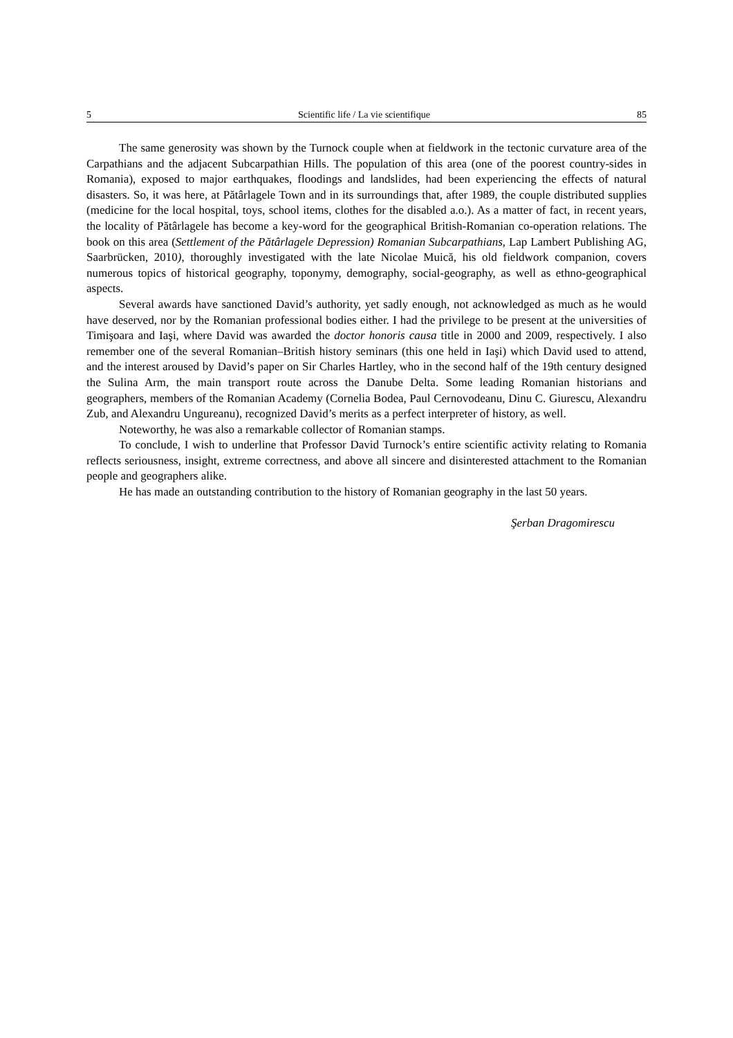5 Scientific life / La vie scientifique 85
The same generosity was shown by the Turnock couple when at fieldwork in the tectonic curvature area of the Carpathians and the adjacent Subcarpathian Hills. The population of this area (one of the poorest country-sides in Romania), exposed to major earthquakes, floodings and landslides, had been experiencing the effects of natural disasters. So, it was here, at Pătârlagele Town and in its surroundings that, after 1989, the couple distributed supplies (medicine for the local hospital, toys, school items, clothes for the disabled a.o.). As a matter of fact, in recent years, the locality of Pătârlagele has become a key-word for the geographical British-Romanian co-operation relations. The book on this area (Settlement of the Pătârlagele Depression) Romanian Subcarpathians, Lap Lambert Publishing AG, Saarbrücken, 2010), thoroughly investigated with the late Nicolae Muică, his old fieldwork companion, covers numerous topics of historical geography, toponymy, demography, social-geography, as well as ethno-geographical aspects.
Several awards have sanctioned David’s authority, yet sadly enough, not acknowledged as much as he would have deserved, nor by the Romanian professional bodies either. I had the privilege to be present at the universities of Timişoara and Iaşi, where David was awarded the doctor honoris causa title in 2000 and 2009, respectively. I also remember one of the several Romanian–British history seminars (this one held in Iaşi) which David used to attend, and the interest aroused by David’s paper on Sir Charles Hartley, who in the second half of the 19th century designed the Sulina Arm, the main transport route across the Danube Delta. Some leading Romanian historians and geographers, members of the Romanian Academy (Cornelia Bodea, Paul Cernovodeanu, Dinu C. Giurescu, Alexandru Zub, and Alexandru Ungureanu), recognized David’s merits as a perfect interpreter of history, as well.
Noteworthy, he was also a remarkable collector of Romanian stamps.
To conclude, I wish to underline that Professor David Turnock’s entire scientific activity relating to Romania reflects seriousness, insight, extreme correctness, and above all sincere and disinterested attachment to the Romanian people and geographers alike.
He has made an outstanding contribution to the history of Romanian geography in the last 50 years.
Şerban Dragomirescu